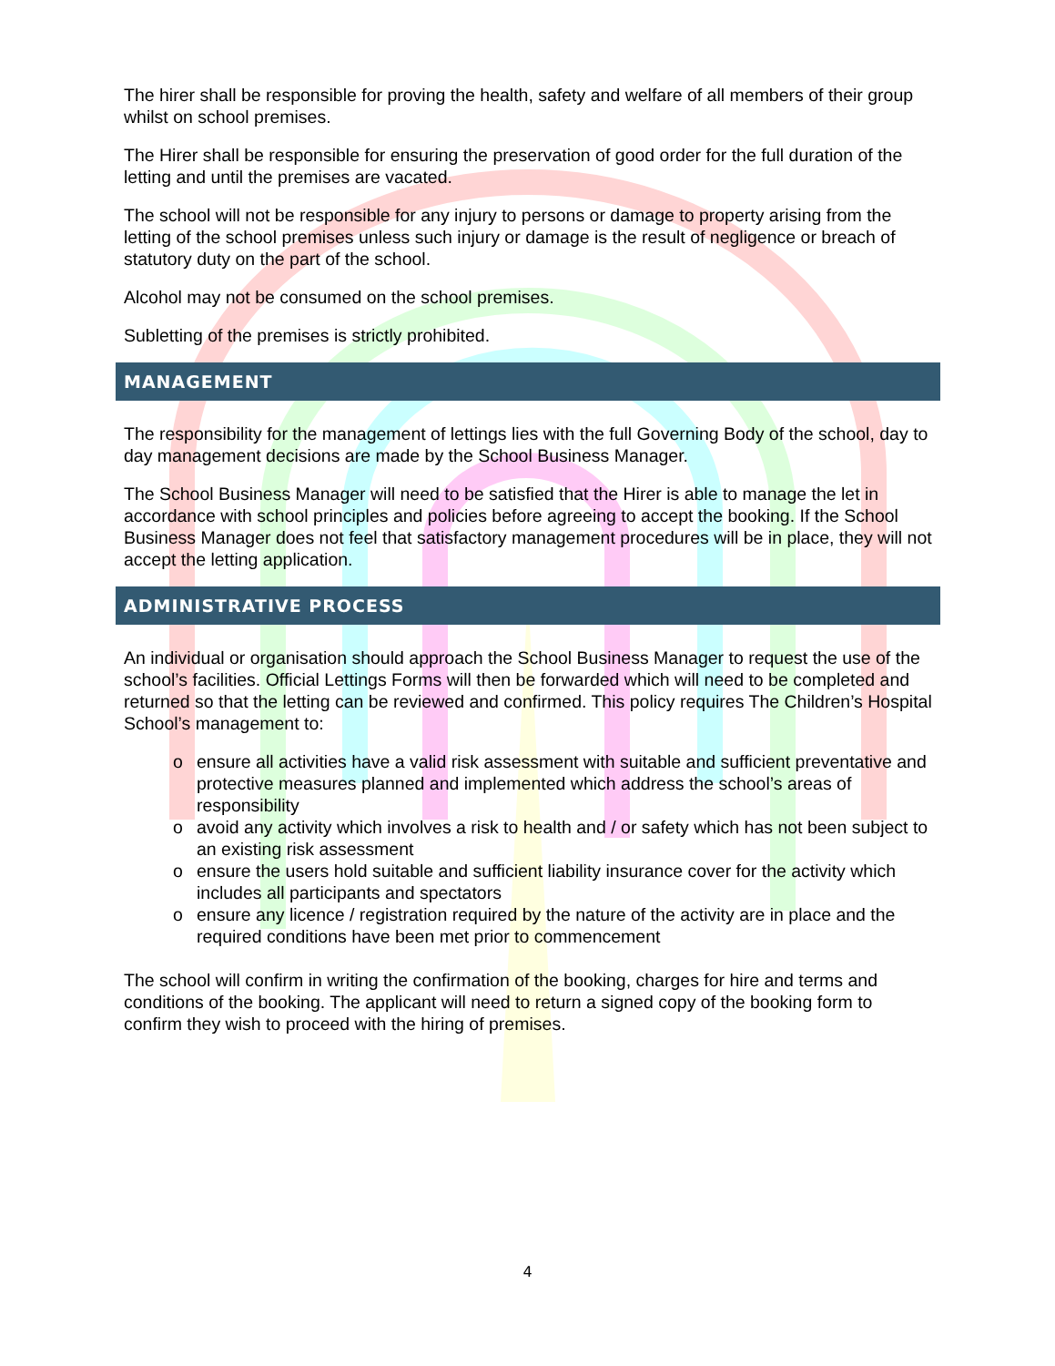The hirer shall be responsible for proving the health, safety and welfare of all members of their group whilst on school premises.
The Hirer shall be responsible for ensuring the preservation of good order for the full duration of the letting and until the premises are vacated.
The school will not be responsible for any injury to persons or damage to property arising from the letting of the school premises unless such injury or damage is the result of negligence or breach of statutory duty on the part of the school.
Alcohol may not be consumed on the school premises.
Subletting of the premises is strictly prohibited.
MANAGEMENT
The responsibility for the management of lettings lies with the full Governing Body of the school, day to day management decisions are made by the School Business Manager.
The School Business Manager will need to be satisfied that the Hirer is able to manage the let in accordance with school principles and policies before agreeing to accept the booking. If the School Business Manager does not feel that satisfactory management procedures will be in place, they will not accept the letting application.
ADMINISTRATIVE PROCESS
An individual or organisation should approach the School Business Manager to request the use of the school’s facilities. Official Lettings Forms will then be forwarded which will need to be completed and returned so that the letting can be reviewed and confirmed. This policy requires The Children’s Hospital School’s management to:
o ensure all activities have a valid risk assessment with suitable and sufficient preventative and protective measures planned and implemented which address the school’s areas of responsibility
o avoid any activity which involves a risk to health and / or safety which has not been subject to an existing risk assessment
o ensure the users hold suitable and sufficient liability insurance cover for the activity which includes all participants and spectators
o ensure any licence / registration required by the nature of the activity are in place and the required conditions have been met prior to commencement
The school will confirm in writing the confirmation of the booking, charges for hire and terms and conditions of the booking. The applicant will need to return a signed copy of the booking form to confirm they wish to proceed with the hiring of premises.
4